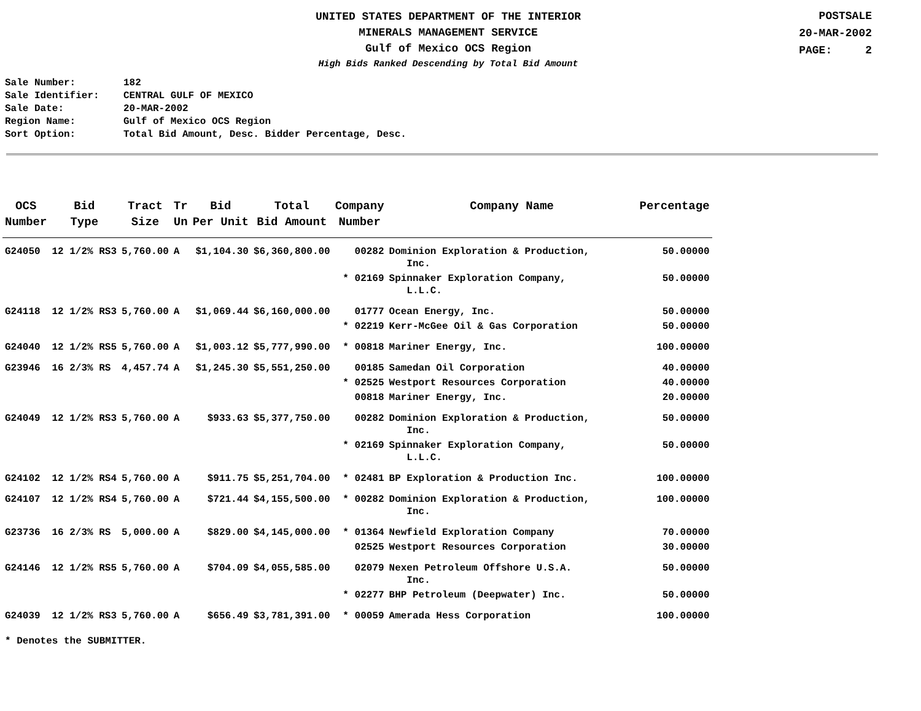UNITED STATES DEPARTMENT OF THE INTERIOR
MINERALS MANAGEMENT SERVICE
Gulf of Mexico OCS Region
High Bids Ranked Descending by Total Bid Amount
POSTSALE
20-MAR-2002
PAGE: 2
Sale Number: 182
Sale Identifier: CENTRAL GULF OF MEXICO
Sale Date: 20-MAR-2002
Region Name: Gulf of Mexico OCS Region
Sort Option: Total Bid Amount, Desc. Bidder Percentage, Desc.
| OCS Number | Bid Type | Tract Size | Tr Un | Bid Per Unit | Total Bid Amount | Company Number | Company Name | Percentage |
| --- | --- | --- | --- | --- | --- | --- | --- | --- |
| G24050 | 12 1/2% RS3 | 5,760.00 | A | $1,104.30 | $6,360,800.00 | 00282 | Dominion Exploration & Production, Inc. | 50.00000 |
| | | | | | | * 02169 | Spinnaker Exploration Company, L.L.C. | 50.00000 |
| G24118 | 12 1/2% RS3 | 5,760.00 | A | $1,069.44 | $6,160,000.00 | 01777 | Ocean Energy, Inc. | 50.00000 |
| | | | | | | * 02219 | Kerr-McGee Oil & Gas Corporation | 50.00000 |
| G24040 | 12 1/2% RS5 | 5,760.00 | A | $1,003.12 | $5,777,990.00 | * 00818 | Mariner Energy, Inc. | 100.00000 |
| G23946 | 16 2/3% RS | 4,457.74 | A | $1,245.30 | $5,551,250.00 | 00185 | Samedan Oil Corporation | 40.00000 |
| | | | | | | * 02525 | Westport Resources Corporation | 40.00000 |
| | | | | | | 00818 | Mariner Energy, Inc. | 20.00000 |
| G24049 | 12 1/2% RS3 | 5,760.00 | A | $933.63 | $5,377,750.00 | 00282 | Dominion Exploration & Production, Inc. | 50.00000 |
| | | | | | | * 02169 | Spinnaker Exploration Company, L.L.C. | 50.00000 |
| G24102 | 12 1/2% RS4 | 5,760.00 | A | $911.75 | $5,251,704.00 | * 02481 | BP Exploration & Production Inc. | 100.00000 |
| G24107 | 12 1/2% RS4 | 5,760.00 | A | $721.44 | $4,155,500.00 | * 00282 | Dominion Exploration & Production, Inc. | 100.00000 |
| G23736 | 16 2/3% RS | 5,000.00 | A | $829.00 | $4,145,000.00 | * 01364 | Newfield Exploration Company | 70.00000 |
| | | | | | | 02525 | Westport Resources Corporation | 30.00000 |
| G24146 | 12 1/2% RS5 | 5,760.00 | A | $704.09 | $4,055,585.00 | 02079 | Nexen Petroleum Offshore U.S.A. Inc. | 50.00000 |
| | | | | | | * 02277 | BHP Petroleum (Deepwater) Inc. | 50.00000 |
| G24039 | 12 1/2% RS3 | 5,760.00 | A | $656.49 | $3,781,391.00 | * 00059 | Amerada Hess Corporation | 100.00000 |
* Denotes the SUBMITTER.